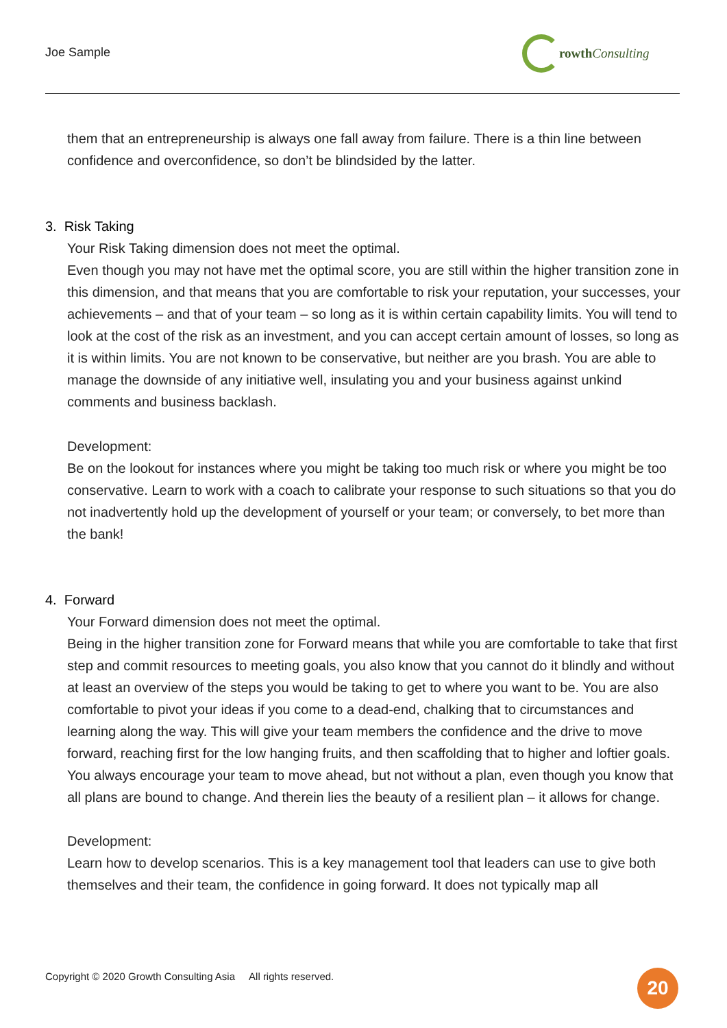Joe Sample
rowth Consulting
them that an entrepreneurship is always one fall away from failure. There is a thin line between confidence and overconfidence, so don’t be blindsided by the latter.
3. Risk Taking
Your Risk Taking dimension does not meet the optimal.
Even though you may not have met the optimal score, you are still within the higher transition zone in this dimension, and that means that you are comfortable to risk your reputation, your successes, your achievements – and that of your team – so long as it is within certain capability limits. You will tend to look at the cost of the risk as an investment, and you can accept certain amount of losses, so long as it is within limits. You are not known to be conservative, but neither are you brash. You are able to manage the downside of any initiative well, insulating you and your business against unkind comments and business backlash.
Development:
Be on the lookout for instances where you might be taking too much risk or where you might be too conservative. Learn to work with a coach to calibrate your response to such situations so that you do not inadvertently hold up the development of yourself or your team; or conversely, to bet more than the bank!
4. Forward
Your Forward dimension does not meet the optimal.
Being in the higher transition zone for Forward means that while you are comfortable to take that first step and commit resources to meeting goals, you also know that you cannot do it blindly and without at least an overview of the steps you would be taking to get to where you want to be. You are also comfortable to pivot your ideas if you come to a dead-end, chalking that to circumstances and learning along the way. This will give your team members the confidence and the drive to move forward, reaching first for the low hanging fruits, and then scaffolding that to higher and loftier goals. You always encourage your team to move ahead, but not without a plan, even though you know that all plans are bound to change. And therein lies the beauty of a resilient plan – it allows for change.
Development:
Learn how to develop scenarios. This is a key management tool that leaders can use to give both themselves and their team, the confidence in going forward. It does not typically map all
Copyright © 2020 Growth Consulting Asia All rights reserved.
20